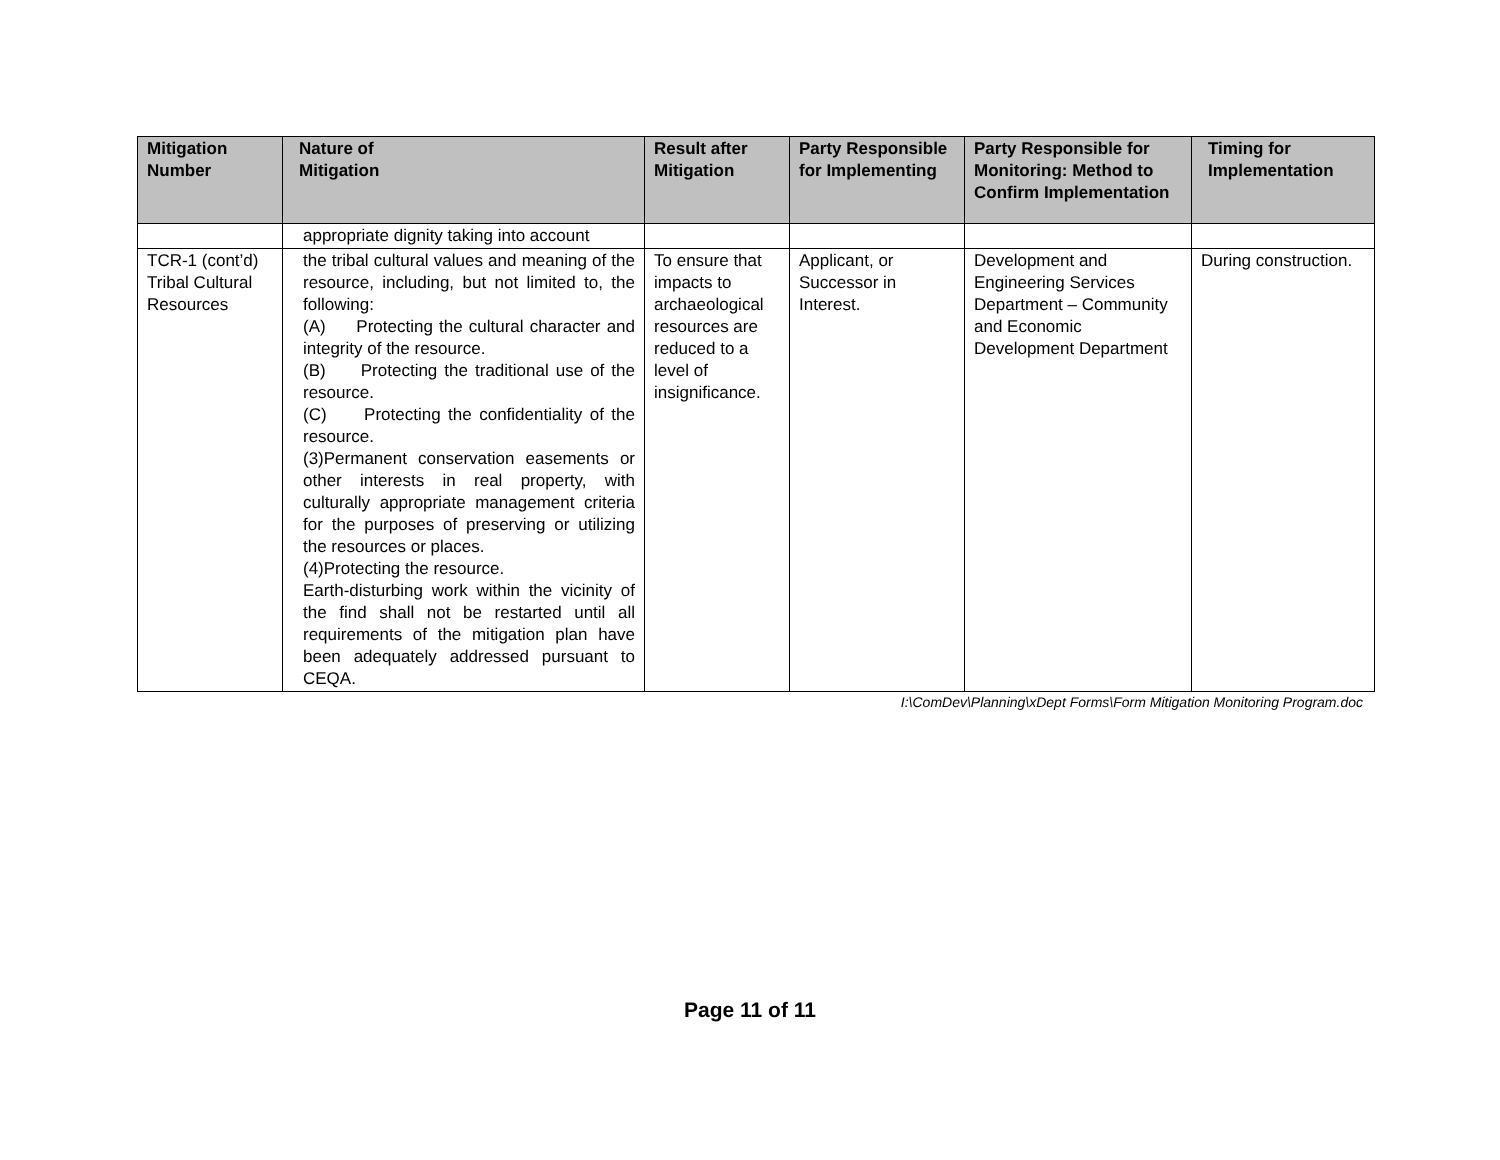| Mitigation Number | Nature of Mitigation | Result after Mitigation | Party Responsible for Implementing | Party Responsible for Monitoring: Method to Confirm Implementation | Timing for Implementation |
| --- | --- | --- | --- | --- | --- |
| | appropriate dignity taking into account | | | | |
| TCR-1 (cont’d) Tribal Cultural Resources | the tribal cultural values and meaning of the resource, including, but not limited to, the following: (A) Protecting the cultural character and integrity of the resource. (B) Protecting the traditional use of the resource. (C) Protecting the confidentiality of the resource. (3)Permanent conservation easements or other interests in real property, with culturally appropriate management criteria for the purposes of preserving or utilizing the resources or places. (4)Protecting the resource. Earth-disturbing work within the vicinity of the find shall not be restarted until all requirements of the mitigation plan have been adequately addressed pursuant to CEQA. | To ensure that impacts to archaeological resources are reduced to a level of insignificance. | Applicant, or Successor in Interest. | Development and Engineering Services Department – Community and Economic Development Department | During construction. |
I:\ComDev\Planning\xDept Forms\Form Mitigation Monitoring Program.doc
Page 11 of 11